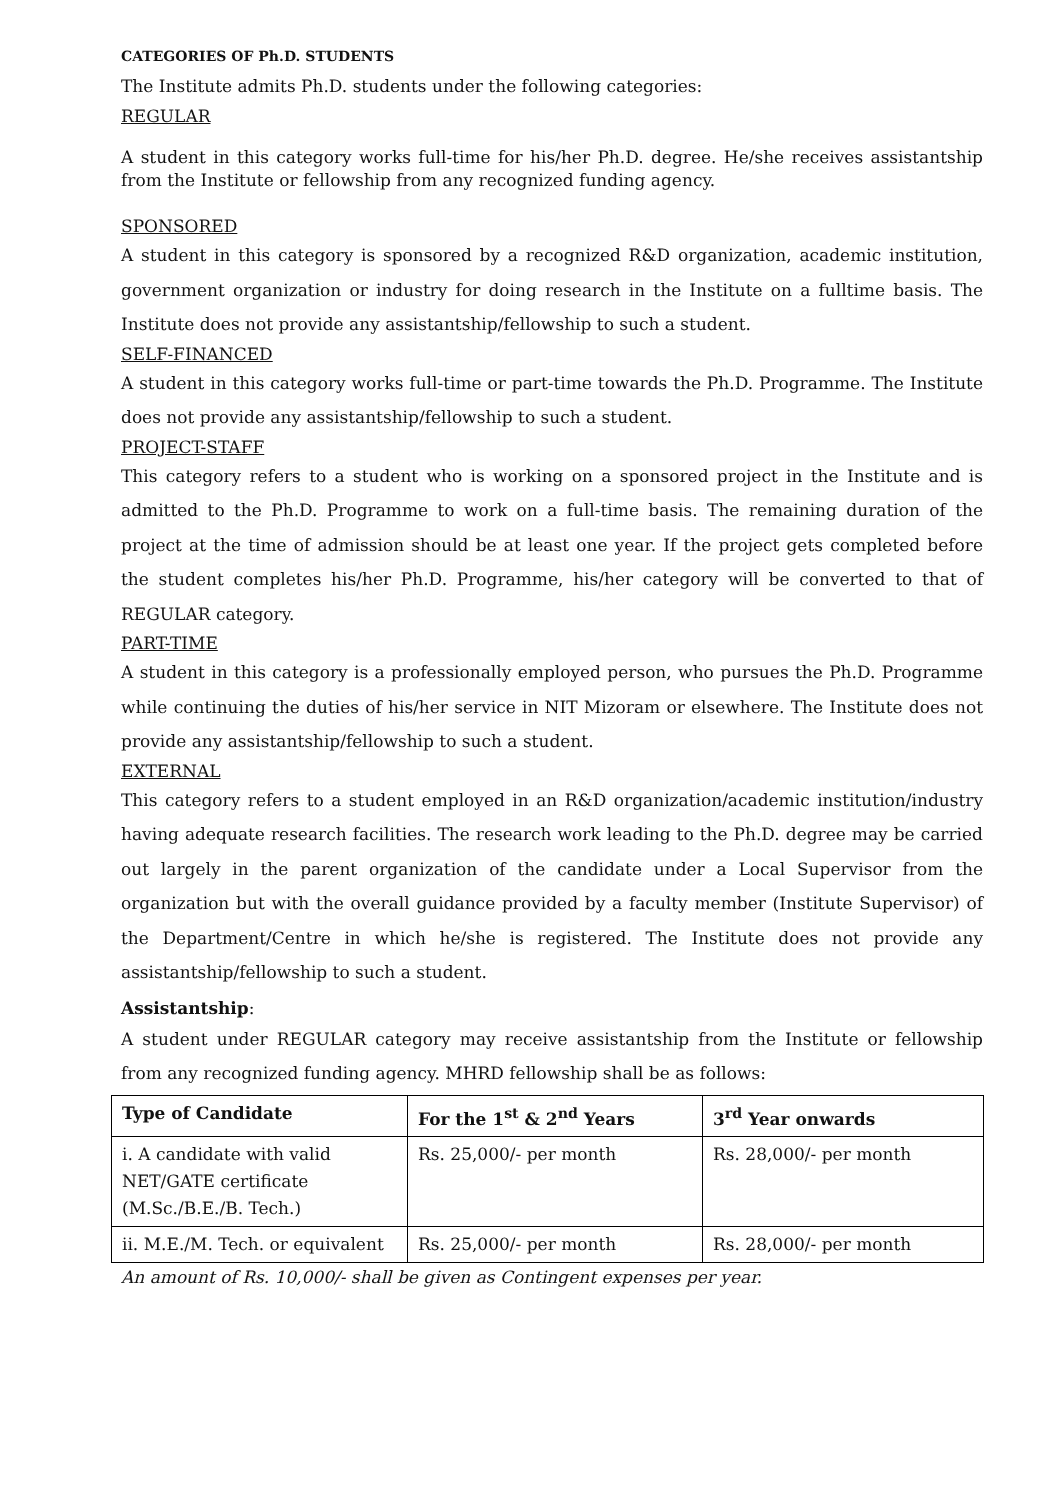CATEGORIES OF Ph.D. STUDENTS
The Institute admits Ph.D. students under the following categories:
REGULAR
A student in this category works full-time for his/her Ph.D. degree. He/she receives assistantship from the Institute or fellowship from any recognized funding agency.
SPONSORED
A student in this category is sponsored by a recognized R&D organization, academic institution, government organization or industry for doing research in the Institute on a fulltime basis. The Institute does not provide any assistantship/fellowship to such a student.
SELF-FINANCED
A student in this category works full-time or part-time towards the Ph.D. Programme. The Institute does not provide any assistantship/fellowship to such a student.
PROJECT-STAFF
This category refers to a student who is working on a sponsored project in the Institute and is admitted to the Ph.D. Programme to work on a full-time basis. The remaining duration of the project at the time of admission should be at least one year. If the project gets completed before the student completes his/her Ph.D. Programme, his/her category will be converted to that of REGULAR category.
PART-TIME
A student in this category is a professionally employed person, who pursues the Ph.D. Programme while continuing the duties of his/her service in NIT Mizoram or elsewhere. The Institute does not provide any assistantship/fellowship to such a student.
EXTERNAL
This category refers to a student employed in an R&D organization/academic institution/industry having adequate research facilities. The research work leading to the Ph.D. degree may be carried out largely in the parent organization of the candidate under a Local Supervisor from the organization but with the overall guidance provided by a faculty member (Institute Supervisor) of the Department/Centre in which he/she is registered. The Institute does not provide any assistantship/fellowship to such a student.
Assistantship:
A student under REGULAR category may receive assistantship from the Institute or fellowship from any recognized funding agency. MHRD fellowship shall be as follows:
| Type of Candidate | For the 1<sup>st</sup> & 2<sup>nd</sup> Years | 3<sup>rd</sup> Year onwards |
| --- | --- | --- |
| i. A candidate with valid NET/GATE certificate (M.Sc./B.E./B. Tech.) | Rs. 25,000/- per month | Rs. 28,000/- per month |
| ii. M.E./M. Tech. or equivalent | Rs. 25,000/- per month | Rs. 28,000/- per month |
An amount of Rs. 10,000/- shall be given as Contingent expenses per year.